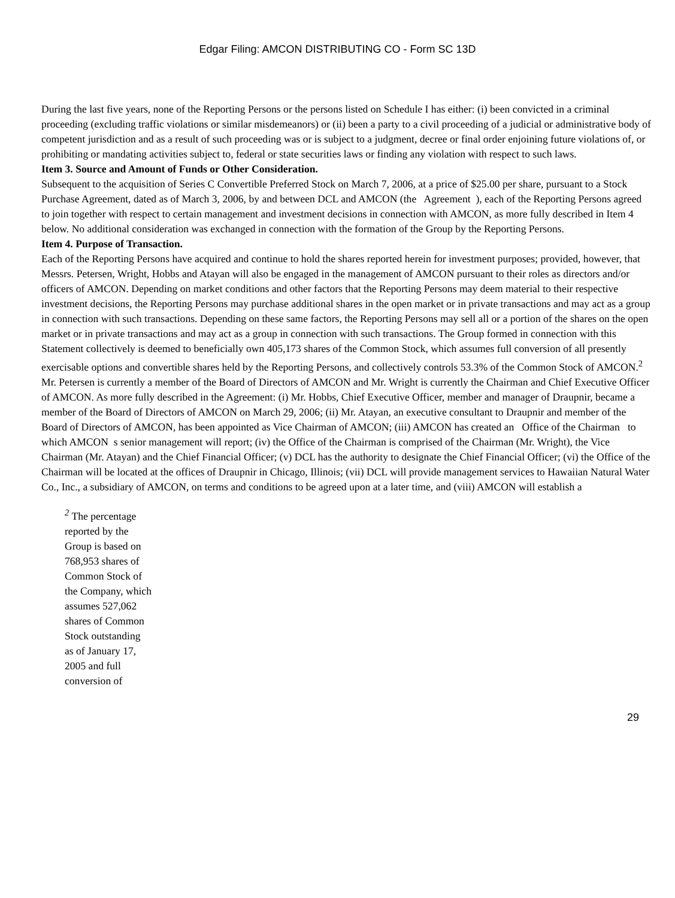Edgar Filing: AMCON DISTRIBUTING CO - Form SC 13D
During the last five years, none of the Reporting Persons or the persons listed on Schedule I has either: (i) been convicted in a criminal proceeding (excluding traffic violations or similar misdemeanors) or (ii) been a party to a civil proceeding of a judicial or administrative body of competent jurisdiction and as a result of such proceeding was or is subject to a judgment, decree or final order enjoining future violations of, or prohibiting or mandating activities subject to, federal or state securities laws or finding any violation with respect to such laws.
Item 3. Source and Amount of Funds or Other Consideration.
Subsequent to the acquisition of Series C Convertible Preferred Stock on March 7, 2006, at a price of $25.00 per share, pursuant to a Stock Purchase Agreement, dated as of March 3, 2006, by and between DCL and AMCON (the Agreement ), each of the Reporting Persons agreed to join together with respect to certain management and investment decisions in connection with AMCON, as more fully described in Item 4 below. No additional consideration was exchanged in connection with the formation of the Group by the Reporting Persons.
Item 4. Purpose of Transaction.
Each of the Reporting Persons have acquired and continue to hold the shares reported herein for investment purposes; provided, however, that Messrs. Petersen, Wright, Hobbs and Atayan will also be engaged in the management of AMCON pursuant to their roles as directors and/or officers of AMCON. Depending on market conditions and other factors that the Reporting Persons may deem material to their respective investment decisions, the Reporting Persons may purchase additional shares in the open market or in private transactions and may act as a group in connection with such transactions. Depending on these same factors, the Reporting Persons may sell all or a portion of the shares on the open market or in private transactions and may act as a group in connection with such transactions. The Group formed in connection with this Statement collectively is deemed to beneficially own 405,173 shares of the Common Stock, which assumes full conversion of all presently exercisable options and convertible shares held by the Reporting Persons, and collectively controls 53.3% of the Common Stock of AMCON.<sup>2</sup>
Mr. Petersen is currently a member of the Board of Directors of AMCON and Mr. Wright is currently the Chairman and Chief Executive Officer of AMCON. As more fully described in the Agreement: (i) Mr. Hobbs, Chief Executive Officer, member and manager of Draupnir, became a member of the Board of Directors of AMCON on March 29, 2006; (ii) Mr. Atayan, an executive consultant to Draupnir and member of the Board of Directors of AMCON, has been appointed as Vice Chairman of AMCON; (iii) AMCON has created an Office of the Chairman to which AMCON s senior management will report; (iv) the Office of the Chairman is comprised of the Chairman (Mr. Wright), the Vice Chairman (Mr. Atayan) and the Chief Financial Officer; (v) DCL has the authority to designate the Chief Financial Officer; (vi) the Office of the Chairman will be located at the offices of Draupnir in Chicago, Illinois; (vii) DCL will provide management services to Hawaiian Natural Water Co., Inc., a subsidiary of AMCON, on terms and conditions to be agreed upon at a later time, and (viii) AMCON will establish a
<sup>2</sup> The percentage reported by the Group is based on 768,953 shares of Common Stock of the Company, which assumes 527,062 shares of Common Stock outstanding as of January 17, 2005 and full conversion of
29